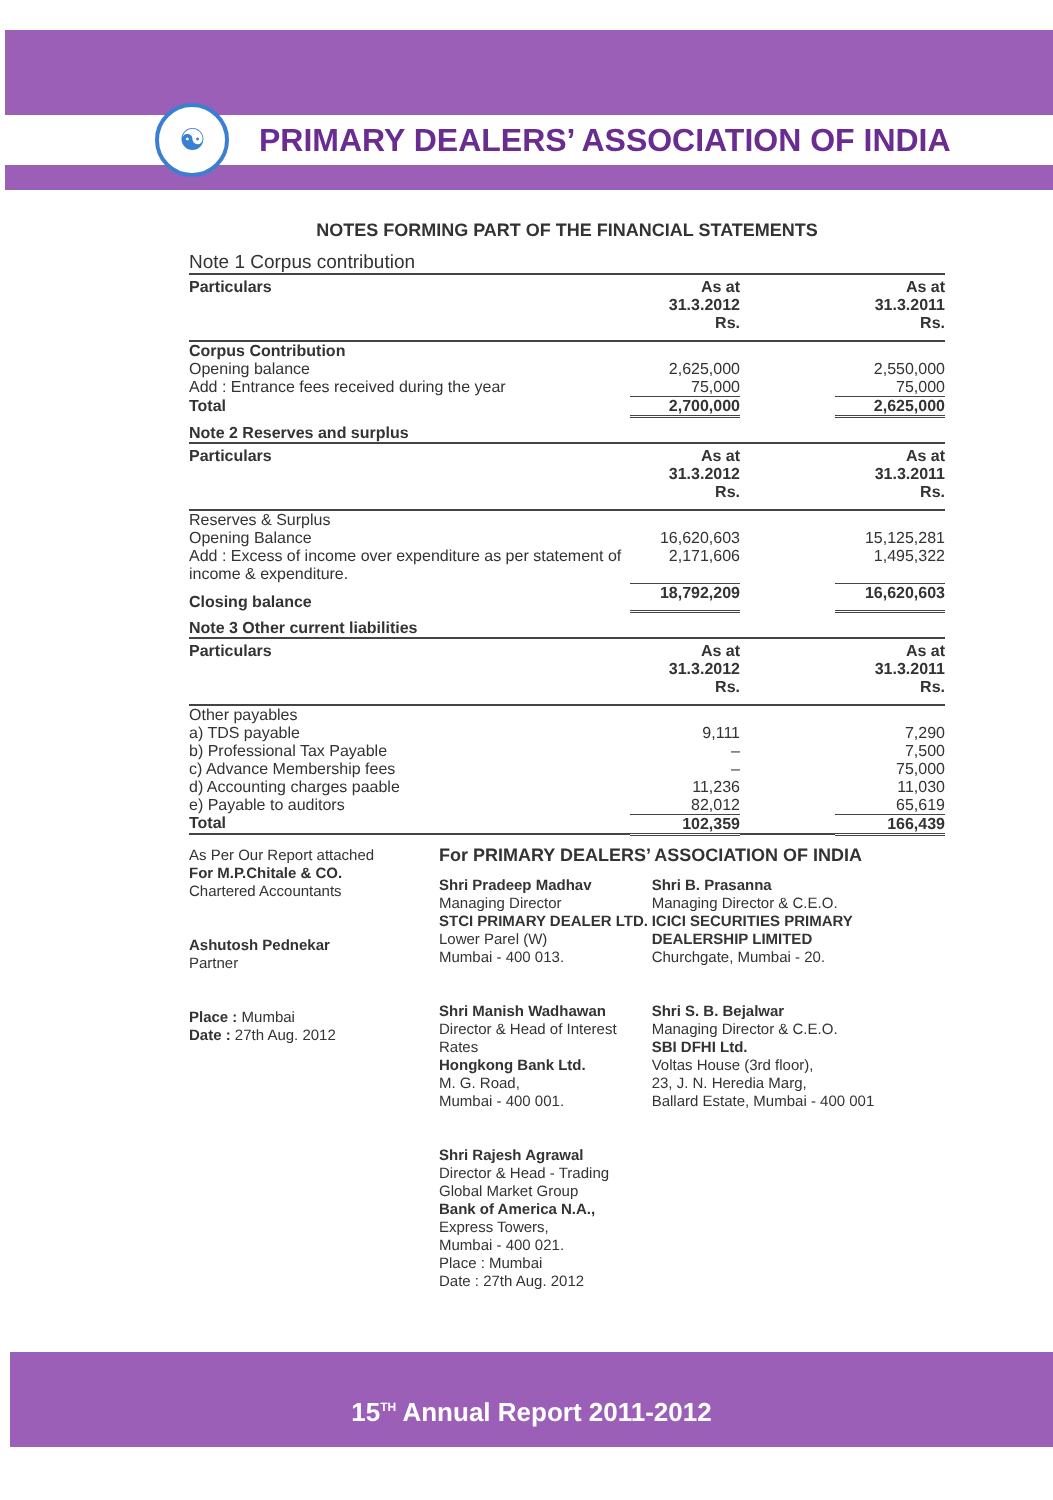☯
PRIMARY DEALERS’ ASSOCIATION OF INDIA
NOTES FORMING PART OF THE FINANCIAL STATEMENTS
Note 1 Corpus contribution
| Particulars | As at 31.3.2012 Rs. | | As at 31.3.2011 Rs. |
| Corpus Contribution Opening balance Add : Entrance fees received during the year | 2,625,000 75,000 | | 2,550,000 75,000 |
| Total | 2,700,000 | | 2,625,000 |
| Note 2 Reserves and surplus | | | |
| Particulars | As at 31.3.2012 Rs. | | As at 31.3.2011 Rs. |
| Reserves & Surplus Opening Balance Add : Excess of income over expenditure as per statement of income & expenditure. | 16,620,603 2,171,606 | | 15,125,281 1,495,322 |
| Closing balance | 18,792,209 | | 16,620,603 |
| Note 3 Other current liabilities | | | |
| Particulars | As at 31.3.2012 Rs. | | As at 31.3.2011 Rs. |
| Other payables | | | |
| a) TDS payable | 9,111 | | 7,290 |
| b) Professional Tax Payable | – | | 7,500 |
| c) Advance Membership fees | – | | 75,000 |
| d) Accounting charges paable | 11,236 | | 11,030 |
| e) Payable to auditors | 82,012 | | 65,619 |
| Total | 102,359 | | 166,439 |
As Per Our Report attached
For M.P.Chitale & CO.
Chartered Accountants
Ashutosh Pednekar
Partner
Place : Mumbai
Date : 27th Aug. 2012
For PRIMARY DEALERS’ ASSOCIATION OF INDIA
Shri Pradeep Madhav
Managing Director
STCI PRIMARY DEALER LTD.
Lower Parel (W)
Mumbai - 400 013.
Shri Manish Wadhawan
Director & Head of Interest Rates
Hongkong Bank Ltd.
M. G. Road,
Mumbai - 400 001.
Shri Rajesh Agrawal
Director & Head - Trading Global Market Group
Bank of America N.A.,
Express Towers,
Mumbai - 400 021.
Place : Mumbai
Date : 27th Aug. 2012
Shri B. Prasanna
Managing Director & C.E.O.
ICICI SECURITIES PRIMARY DEALERSHIP LIMITED
Churchgate, Mumbai - 20.
Shri S. B. Bejalwar
Managing Director & C.E.O.
SBI DFHI Ltd.
Voltas House (3rd floor),
23, J. N. Heredia Marg,
Ballard Estate, Mumbai - 400 001
15<sup>TH</sup> Annual Report 2011-2012